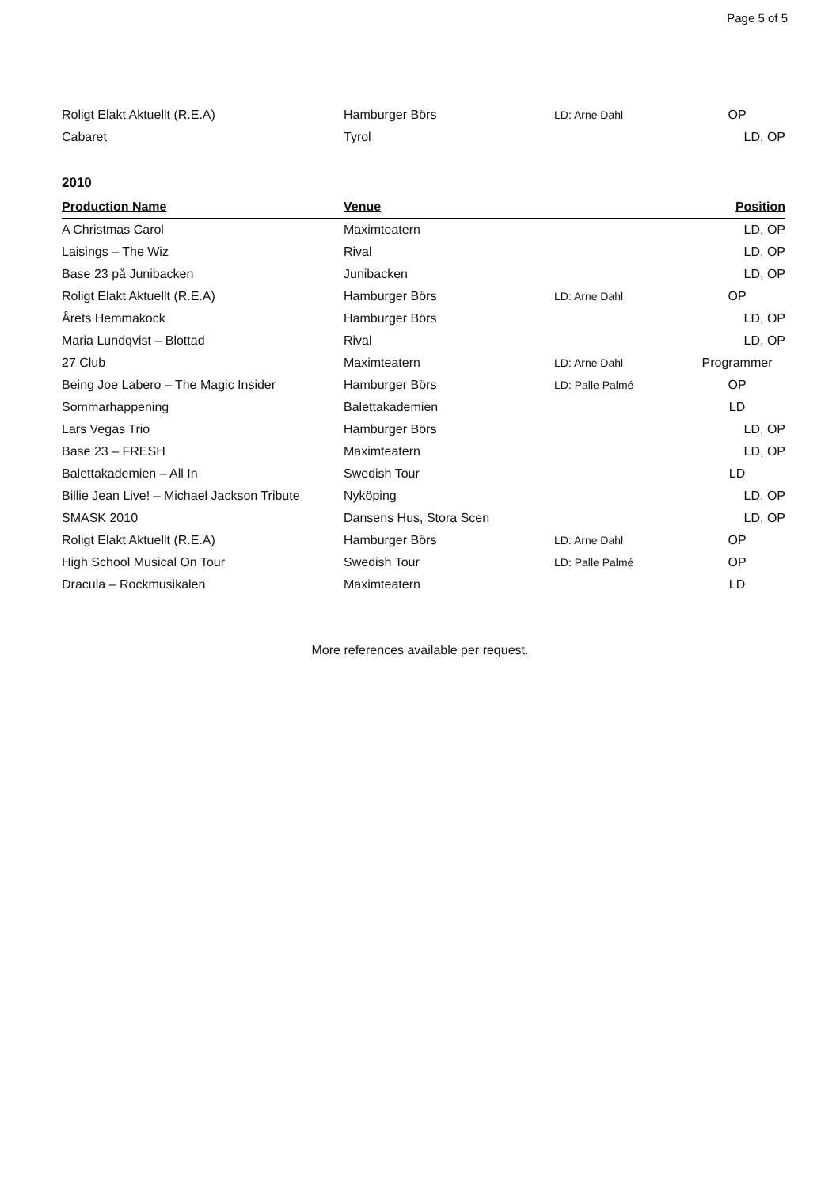Page 5 of 5
| Roligt Elakt Aktuellt (R.E.A) | Hamburger Börs | LD: Arne Dahl | OP |
| Cabaret | Tyrol | | LD, OP |
2010
| Production Name | Venue | | Position |
| --- | --- | --- | --- |
| A Christmas Carol | Maximteatern | | LD, OP |
| Laisings – The Wiz | Rival | | LD, OP |
| Base 23 på Junibacken | Junibacken | | LD, OP |
| Roligt Elakt Aktuellt (R.E.A) | Hamburger Börs | LD: Arne Dahl | OP |
| Årets Hemmakock | Hamburger Börs | | LD, OP |
| Maria Lundqvist – Blottad | Rival | | LD, OP |
| 27 Club | Maximteatern | LD: Arne Dahl | Programmer |
| Being Joe Labero – The Magic Insider | Hamburger Börs | LD: Palle Palmé | OP |
| Sommarhappening | Balettakademien | | LD |
| Lars Vegas Trio | Hamburger Börs | | LD, OP |
| Base 23 – FRESH | Maximteatern | | LD, OP |
| Balettakademien – All In | Swedish Tour | | LD |
| Billie Jean Live! – Michael Jackson Tribute | Nyköping | | LD, OP |
| SMASK 2010 | Dansens Hus, Stora Scen | | LD, OP |
| Roligt Elakt Aktuellt (R.E.A) | Hamburger Börs | LD: Arne Dahl | OP |
| High School Musical On Tour | Swedish Tour | LD: Palle Palmé | OP |
| Dracula – Rockmusikalen | Maximteatern | | LD |
More references available per request.